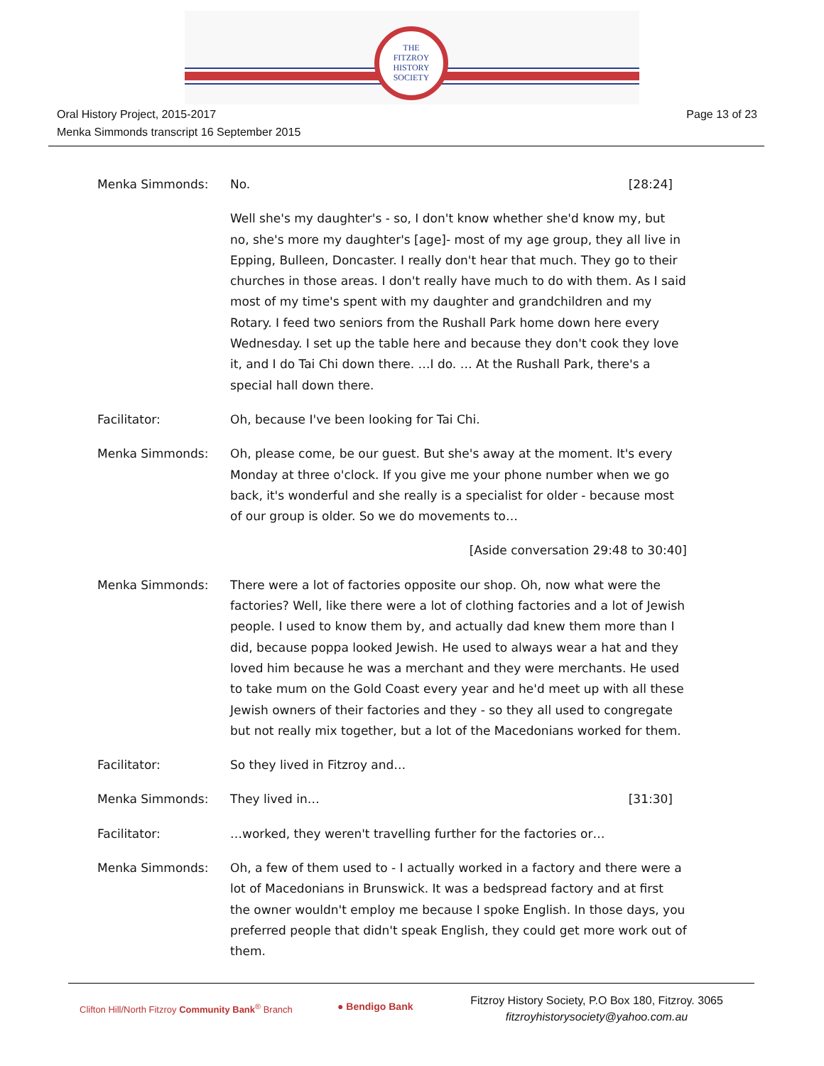THE
FITZROY
HISTORY
SOCIETY
Oral History Project, 2015-2017
Menka Simmonds transcript 16 September 2015
Page 13 of 23
Menka Simmonds: No. [28:24]
Well she's my daughter's - so, I don't know whether she'd know my, but no, she's more my daughter's [age]- most of my age group, they all live in Epping, Bulleen, Doncaster. I really don't hear that much. They go to their churches in those areas. I don't really have much to do with them. As I said most of my time's spent with my daughter and grandchildren and my Rotary. I feed two seniors from the Rushall Park home down here every Wednesday. I set up the table here and because they don't cook they love it, and I do Tai Chi down there. …I do. … At the Rushall Park, there's a special hall down there.
Facilitator: Oh, because I've been looking for Tai Chi.
Menka Simmonds: Oh, please come, be our guest. But she's away at the moment. It's every Monday at three o'clock. If you give me your phone number when we go back, it's wonderful and she really is a specialist for older - because most of our group is older. So we do movements to…
[Aside conversation 29:48 to 30:40]
Menka Simmonds: There were a lot of factories opposite our shop. Oh, now what were the factories? Well, like there were a lot of clothing factories and a lot of Jewish people. I used to know them by, and actually dad knew them more than I did, because poppa looked Jewish. He used to always wear a hat and they loved him because he was a merchant and they were merchants. He used to take mum on the Gold Coast every year and he'd meet up with all these Jewish owners of their factories and they - so they all used to congregate but not really mix together, but a lot of the Macedonians worked for them.
Facilitator: So they lived in Fitzroy and…
Menka Simmonds: They lived in… [31:30]
Facilitator: …worked, they weren't travelling further for the factories or…
Menka Simmonds: Oh, a few of them used to - I actually worked in a factory and there were a lot of Macedonians in Brunswick. It was a bedspread factory and at first the owner wouldn't employ me because I spoke English. In those days, you preferred people that didn't speak English, they could get more work out of them.
Clifton Hill/North Fitzroy Community Bank<sup>®</sup> Branch
● Bendigo Bank
Fitzroy History Society, P.O Box 180, Fitzroy. 3065
fitzroyhistorysociety@yahoo.com.au